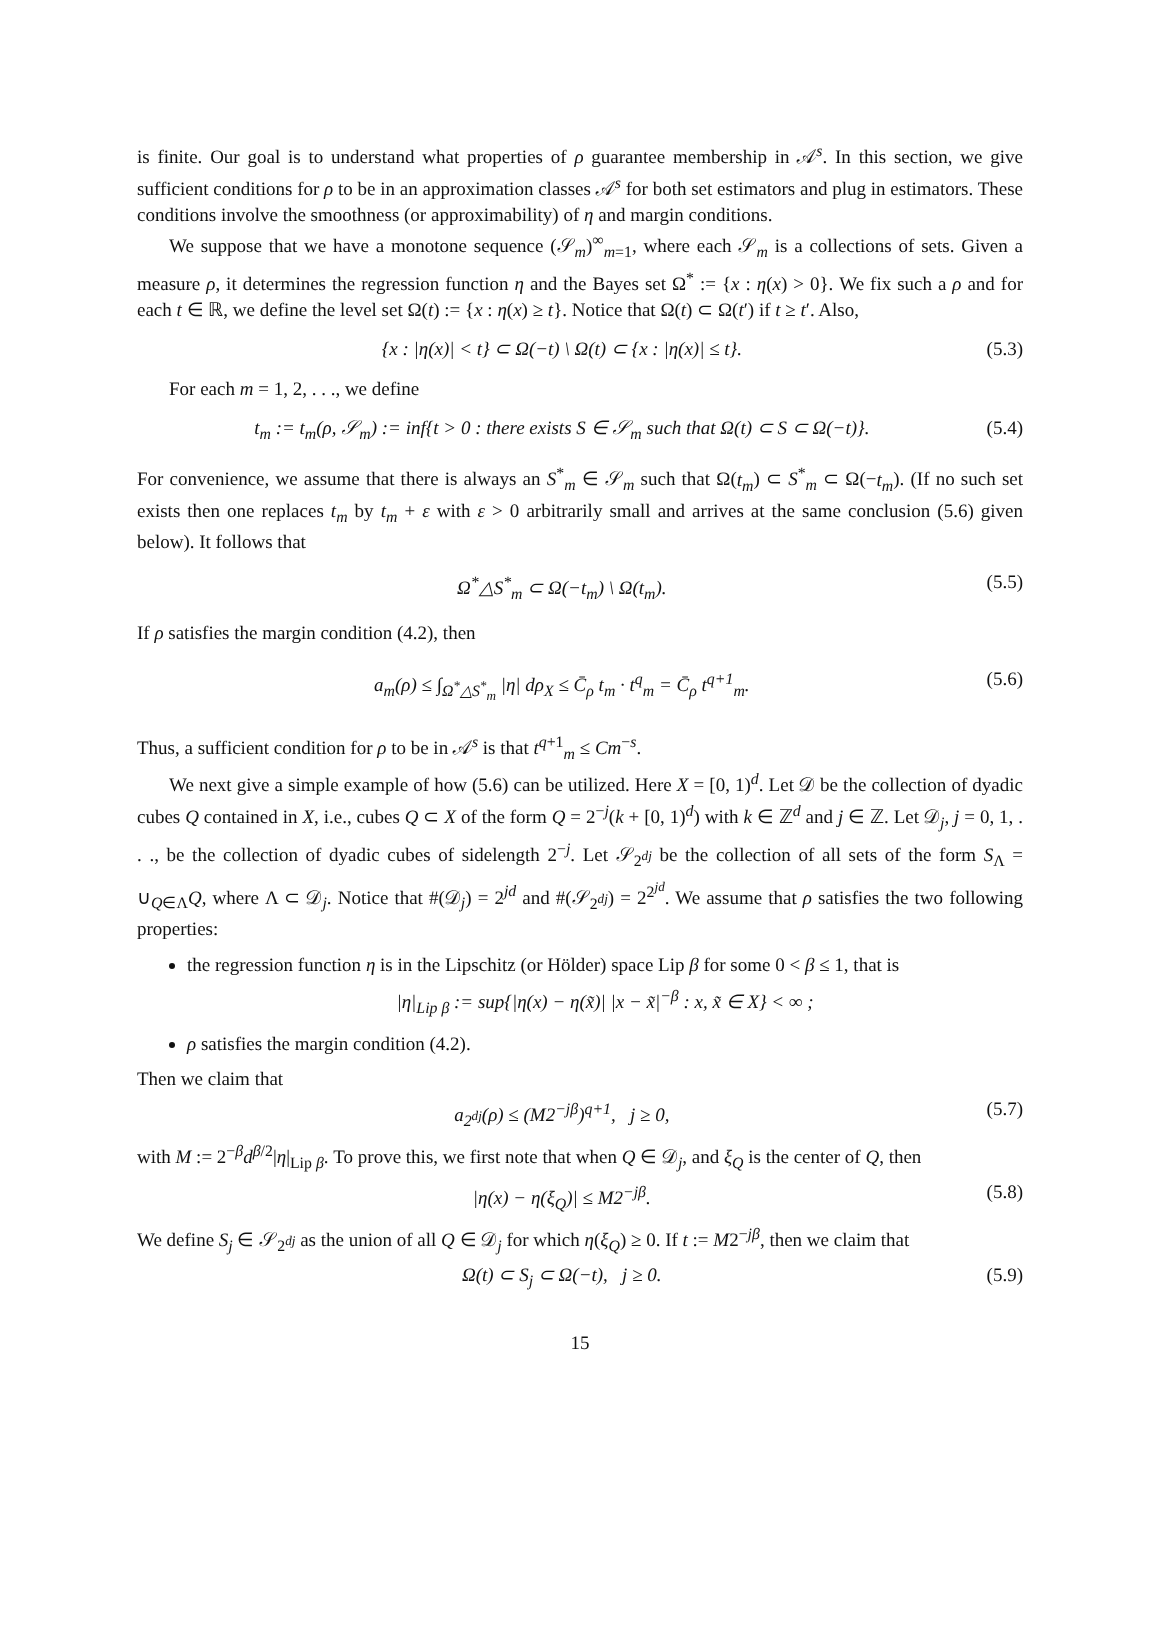is finite. Our goal is to understand what properties of ρ guarantee membership in 𝒜<sup>s</sup>. In this section, we give sufficient conditions for ρ to be in an approximation classes 𝒜<sup>s</sup> for both set estimators and plug in estimators. These conditions involve the smoothness (or approximability) of η and margin conditions.
We suppose that we have a monotone sequence (𝒮<sub>m</sub>)<sup>∞</sup><sub>m=1</sub>, where each 𝒮<sub>m</sub> is a collections of sets. Given a measure ρ, it determines the regression function η and the Bayes set Ω<sup>*</sup> := {x : η(x) > 0}. We fix such a ρ and for each t ∈ ℝ, we define the level set Ω(t) := {x : η(x) ≥ t}. Notice that Ω(t) ⊂ Ω(t′) if t ≥ t′. Also,
{x : |η(x)| < t} ⊂ Ω(−t) \ Ω(t) ⊂ {x : |η(x)| ≤ t}. (5.3)
For each m = 1, 2, . . ., we define
t<sub>m</sub> := t<sub>m</sub>(ρ, 𝒮<sub>m</sub>) := inf{t > 0 : there exists S ∈ 𝒮<sub>m</sub> such that Ω(t) ⊂ S ⊂ Ω(−t)}. (5.4)
For convenience, we assume that there is always an S<sup>*</sup><sub>m</sub> ∈ 𝒮<sub>m</sub> such that Ω(t<sub>m</sub>) ⊂ S<sup>*</sup><sub>m</sub> ⊂ Ω(−t<sub>m</sub>). (If no such set exists then one replaces t<sub>m</sub> by t<sub>m</sub> + ε with ε > 0 arbitrarily small and arrives at the same conclusion (5.6) given below). It follows that
Ω<sup>*</sup>△S<sup>*</sup><sub>m</sub> ⊂ Ω(−t<sub>m</sub>) \ Ω(t<sub>m</sub>). (5.5)
If ρ satisfies the margin condition (4.2), then
a<sub>m</sub>(ρ) ≤ ∫<sub>Ω<sup>*</sup>△S<sup>*</sup><sub>m</sub></sub> |η| dρ<sub>X</sub> ≤ C̄<sub>ρ</sub> t<sub>m</sub> · t<sup>q</sup><sub>m</sub> = C̄<sub>ρ</sub> t<sup>q+1</sup><sub>m</sub>. (5.6)
Thus, a sufficient condition for ρ to be in 𝒜<sup>s</sup> is that t<sup>q+1</sup><sub>m</sub> ≤ Cm<sup>−s</sup>.
We next give a simple example of how (5.6) can be utilized. Here X = [0, 1)<sup>d</sup>. Let 𝒟 be the collection of dyadic cubes Q contained in X, i.e., cubes Q ⊂ X of the form Q = 2<sup>−j</sup>(k + [0, 1)<sup>d</sup>) with k ∈ ℤ<sup>d</sup> and j ∈ ℤ. Let 𝒟<sub>j</sub>, j = 0, 1, . . ., be the collection of dyadic cubes of sidelength 2<sup>−j</sup>. Let 𝒮<sub>2<sup>dj</sup></sub> be the collection of all sets of the form S<sub>Λ</sub> = ∪<sub>Q∈Λ</sub>Q, where Λ ⊂ 𝒟<sub>j</sub>. Notice that #(𝒟<sub>j</sub>) = 2<sup>jd</sup> and #(𝒮<sub>2<sup>dj</sup></sub>) = 2<sup>2<sup>jd</sup></sup>. We assume that ρ satisfies the two following properties:
the regression function η is in the Lipschitz (or Hölder) space Lip β for some 0 < β ≤ 1, that is
|η|<sub>Lip β</sub> := sup{|η(x) − η(x̃)| |x − x̃|<sup>−β</sup> : x, x̃ ∈ X} < ∞ ;
ρ satisfies the margin condition (4.2).
Then we claim that
a<sub>2<sup>dj</sup></sub>(ρ) ≤ (M2<sup>−jβ</sup>)<sup>q+1</sup>, j ≥ 0, (5.7)
with M := 2<sup>−β</sup>d<sup>β/2</sup>|η|<sub>Lip β</sub>. To prove this, we first note that when Q ∈ 𝒟<sub>j</sub>, and ξ<sub>Q</sub> is the center of Q, then
|η(x) − η(ξ<sub>Q</sub>)| ≤ M2<sup>−jβ</sup>. (5.8)
We define S<sub>j</sub> ∈ 𝒮<sub>2<sup>dj</sup></sub> as the union of all Q ∈ 𝒟<sub>j</sub> for which η(ξ<sub>Q</sub>) ≥ 0. If t := M2<sup>−jβ</sup>, then we claim that
Ω(t) ⊂ S<sub>j</sub> ⊂ Ω(−t), j ≥ 0. (5.9)
15